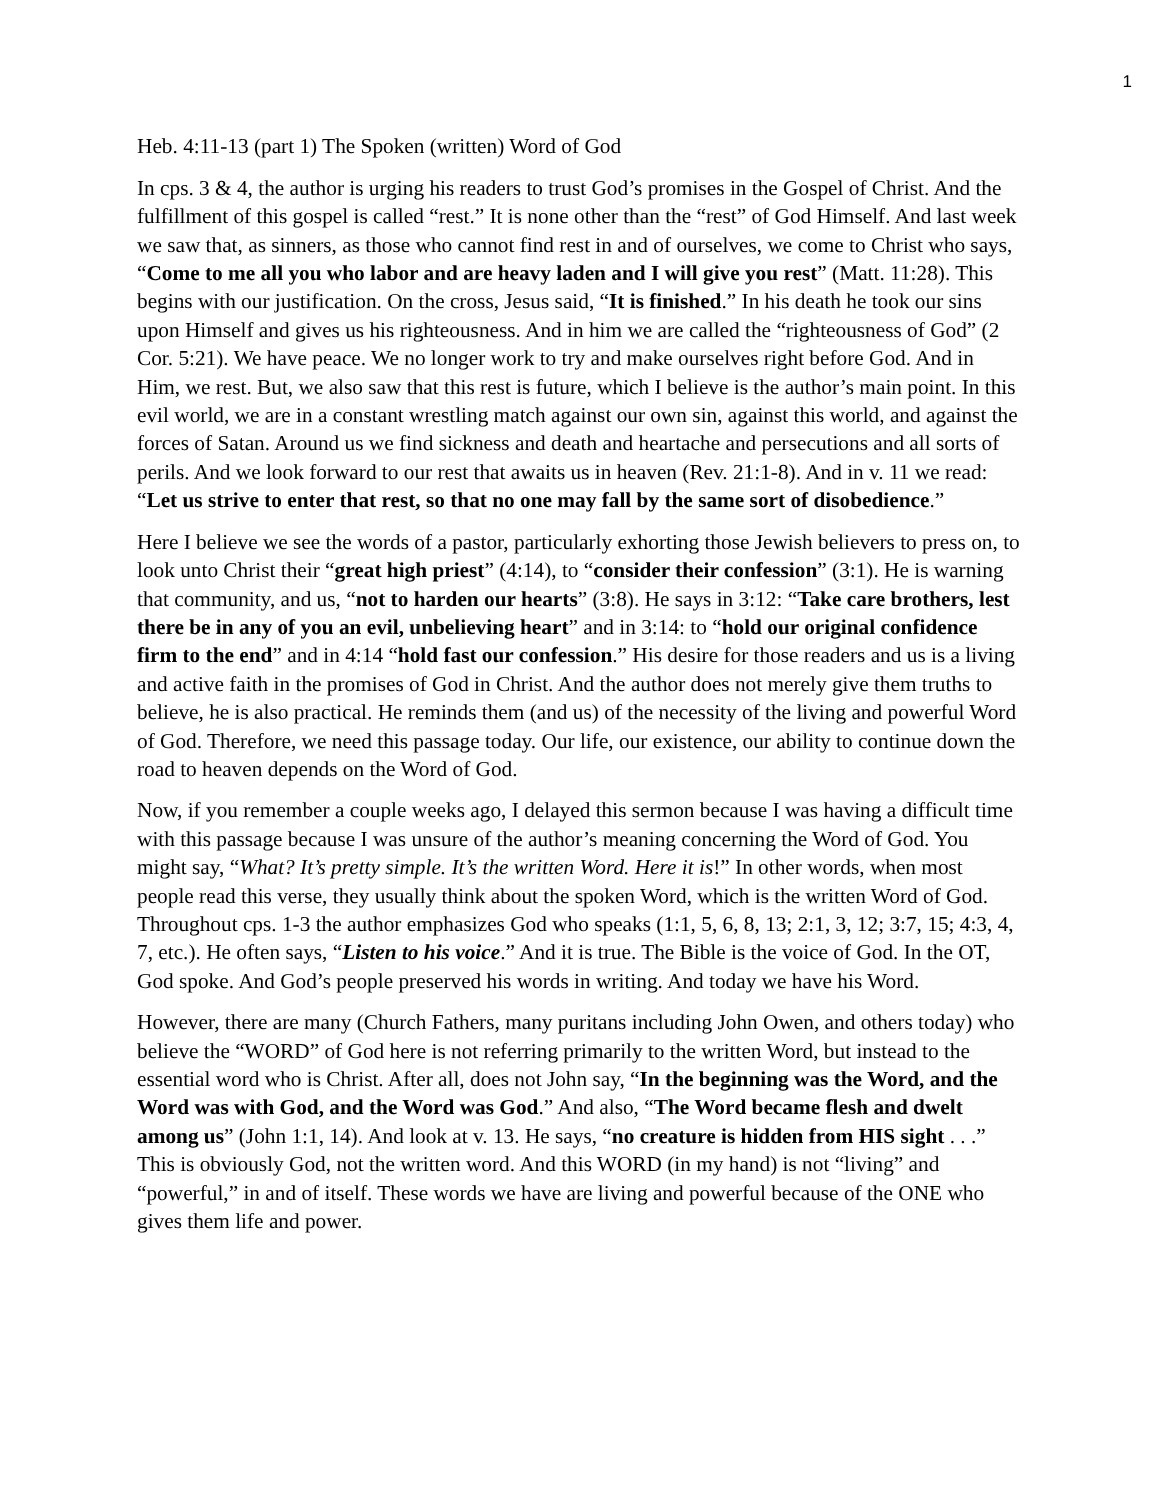1
Heb. 4:11-13 (part 1) The Spoken (written) Word of God
In cps. 3 & 4, the author is urging his readers to trust God’s promises in the Gospel of Christ. And the fulfillment of this gospel is called “rest.” It is none other than the “rest” of God Himself. And last week we saw that, as sinners, as those who cannot find rest in and of ourselves, we come to Christ who says, “Come to me all you who labor and are heavy laden and I will give you rest” (Matt. 11:28). This begins with our justification. On the cross, Jesus said, “It is finished.” In his death he took our sins upon Himself and gives us his righteousness. And in him we are called the “righteousness of God” (2 Cor. 5:21). We have peace. We no longer work to try and make ourselves right before God. And in Him, we rest. But, we also saw that this rest is future, which I believe is the author’s main point. In this evil world, we are in a constant wrestling match against our own sin, against this world, and against the forces of Satan. Around us we find sickness and death and heartache and persecutions and all sorts of perils. And we look forward to our rest that awaits us in heaven (Rev. 21:1-8). And in v. 11 we read: “Let us strive to enter that rest, so that no one may fall by the same sort of disobedience.”
Here I believe we see the words of a pastor, particularly exhorting those Jewish believers to press on, to look unto Christ their “great high priest” (4:14), to “consider their confession” (3:1). He is warning that community, and us, “not to harden our hearts” (3:8). He says in 3:12: “Take care brothers, lest there be in any of you an evil, unbelieving heart” and in 3:14: to “hold our original confidence firm to the end” and in 4:14 “hold fast our confession.” His desire for those readers and us is a living and active faith in the promises of God in Christ. And the author does not merely give them truths to believe, he is also practical. He reminds them (and us) of the necessity of the living and powerful Word of God. Therefore, we need this passage today. Our life, our existence, our ability to continue down the road to heaven depends on the Word of God.
Now, if you remember a couple weeks ago, I delayed this sermon because I was having a difficult time with this passage because I was unsure of the author’s meaning concerning the Word of God. You might say, “What? It’s pretty simple. It’s the written Word. Here it is!” In other words, when most people read this verse, they usually think about the spoken Word, which is the written Word of God. Throughout cps. 1-3 the author emphasizes God who speaks (1:1, 5, 6, 8, 13; 2:1, 3, 12; 3:7, 15; 4:3, 4, 7, etc.). He often says, “Listen to his voice.” And it is true. The Bible is the voice of God. In the OT, God spoke. And God’s people preserved his words in writing. And today we have his Word.
However, there are many (Church Fathers, many puritans including John Owen, and others today) who believe the “WORD” of God here is not referring primarily to the written Word, but instead to the essential word who is Christ. After all, does not John say, “In the beginning was the Word, and the Word was with God, and the Word was God.” And also, “The Word became flesh and dwelt among us” (John 1:1, 14). And look at v. 13. He says, “no creature is hidden from HIS sight . . .” This is obviously God, not the written word. And this WORD (in my hand) is not “living” and “powerful,” in and of itself. These words we have are living and powerful because of the ONE who gives them life and power.